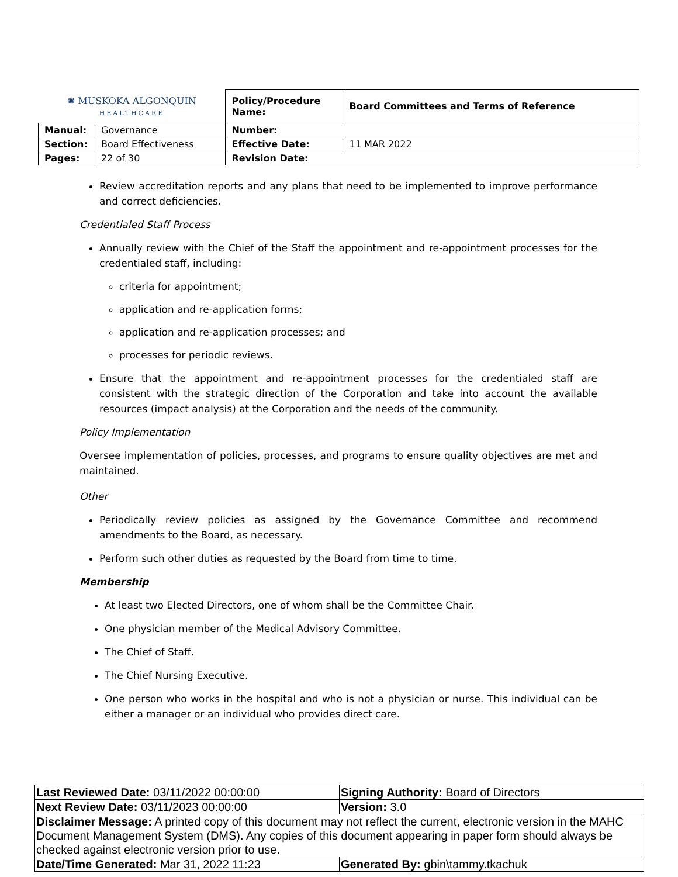| ✺ MUSKOKA ALGONQUIN HEALTHCARE | | Policy/Procedure Name: | Board Committees and Terms of Reference |
| Manual: | Governance | Number: | |
| Section: | Board Effectiveness | Effective Date: | 11 MAR 2022 |
| Pages: | 22 of 30 | Revision Date: | |
Review accreditation reports and any plans that need to be implemented to improve performance and correct deficiencies.
Credentialed Staff Process
Annually review with the Chief of the Staff the appointment and re-appointment processes for the credentialed staff, including:
criteria for appointment;
application and re-application forms;
application and re-application processes; and
processes for periodic reviews.
Ensure that the appointment and re-appointment processes for the credentialed staff are consistent with the strategic direction of the Corporation and take into account the available resources (impact analysis) at the Corporation and the needs of the community.
Policy Implementation
Oversee implementation of policies, processes, and programs to ensure quality objectives are met and maintained.
Other
Periodically review policies as assigned by the Governance Committee and recommend amendments to the Board, as necessary.
Perform such other duties as requested by the Board from time to time.
Membership
At least two Elected Directors, one of whom shall be the Committee Chair.
One physician member of the Medical Advisory Committee.
The Chief of Staff.
The Chief Nursing Executive.
One person who works in the hospital and who is not a physician or nurse. This individual can be either a manager or an individual who provides direct care.
| Last Reviewed Date: 03/11/2022 00:00:00 | Signing Authority: Board of Directors |
| Next Review Date: 03/11/2023 00:00:00 | Version: 3.0 |
| Disclaimer Message: A printed copy of this document may not reflect the current, electronic version in the MAHC Document Management System (DMS). Any copies of this document appearing in paper form should always be checked against electronic version prior to use. | |
| Date/Time Generated: Mar 31, 2022 11:23 | Generated By: gbin\tammy.tkachuk |